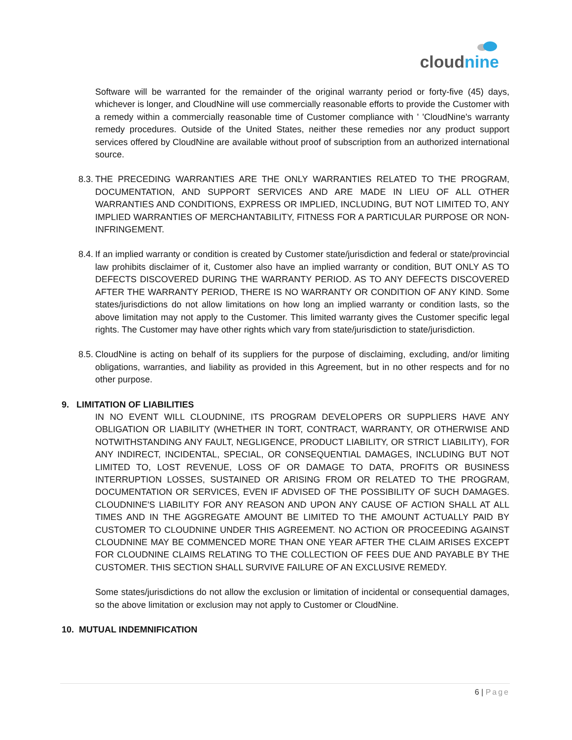cloudnine
Software will be warranted for the remainder of the original warranty period or forty-five (45) days, whichever is longer, and CloudNine will use commercially reasonable efforts to provide the Customer with a remedy within a commercially reasonable time of Customer compliance with ' 'CloudNine's warranty remedy procedures. Outside of the United States, neither these remedies nor any product support services offered by CloudNine are available without proof of subscription from an authorized international source.
8.3.
THE PRECEDING WARRANTIES ARE THE ONLY WARRANTIES RELATED TO THE PROGRAM, DOCUMENTATION, AND SUPPORT SERVICES AND ARE MADE IN LIEU OF ALL OTHER WARRANTIES AND CONDITIONS, EXPRESS OR IMPLIED, INCLUDING, BUT NOT LIMITED TO, ANY IMPLIED WARRANTIES OF MERCHANTABILITY, FITNESS FOR A PARTICULAR PURPOSE OR NON-INFRINGEMENT.
8.4.
If an implied warranty or condition is created by Customer state/jurisdiction and federal or state/provincial law prohibits disclaimer of it, Customer also have an implied warranty or condition, BUT ONLY AS TO DEFECTS DISCOVERED DURING THE WARRANTY PERIOD. AS TO ANY DEFECTS DISCOVERED AFTER THE WARRANTY PERIOD, THERE IS NO WARRANTY OR CONDITION OF ANY KIND. Some states/jurisdictions do not allow limitations on how long an implied warranty or condition lasts, so the above limitation may not apply to the Customer. This limited warranty gives the Customer specific legal rights. The Customer may have other rights which vary from state/jurisdiction to state/jurisdiction.
8.5.
CloudNine is acting on behalf of its suppliers for the purpose of disclaiming, excluding, and/or limiting obligations, warranties, and liability as provided in this Agreement, but in no other respects and for no other purpose.
9. LIMITATION OF LIABILITIES
IN NO EVENT WILL CLOUDNINE, ITS PROGRAM DEVELOPERS OR SUPPLIERS HAVE ANY OBLIGATION OR LIABILITY (WHETHER IN TORT, CONTRACT, WARRANTY, OR OTHERWISE AND NOTWITHSTANDING ANY FAULT, NEGLIGENCE, PRODUCT LIABILITY, OR STRICT LIABILITY), FOR ANY INDIRECT, INCIDENTAL, SPECIAL, OR CONSEQUENTIAL DAMAGES, INCLUDING BUT NOT LIMITED TO, LOST REVENUE, LOSS OF OR DAMAGE TO DATA, PROFITS OR BUSINESS INTERRUPTION LOSSES, SUSTAINED OR ARISING FROM OR RELATED TO THE PROGRAM, DOCUMENTATION OR SERVICES, EVEN IF ADVISED OF THE POSSIBILITY OF SUCH DAMAGES. CLOUDNINE'S LIABILITY FOR ANY REASON AND UPON ANY CAUSE OF ACTION SHALL AT ALL TIMES AND IN THE AGGREGATE AMOUNT BE LIMITED TO THE AMOUNT ACTUALLY PAID BY CUSTOMER TO CLOUDNINE UNDER THIS AGREEMENT. NO ACTION OR PROCEEDING AGAINST CLOUDNINE MAY BE COMMENCED MORE THAN ONE YEAR AFTER THE CLAIM ARISES EXCEPT FOR CLOUDNINE CLAIMS RELATING TO THE COLLECTION OF FEES DUE AND PAYABLE BY THE CUSTOMER. THIS SECTION SHALL SURVIVE FAILURE OF AN EXCLUSIVE REMEDY.
Some states/jurisdictions do not allow the exclusion or limitation of incidental or consequential damages, so the above limitation or exclusion may not apply to Customer or CloudNine.
10. MUTUAL INDEMNIFICATION
6 | Page